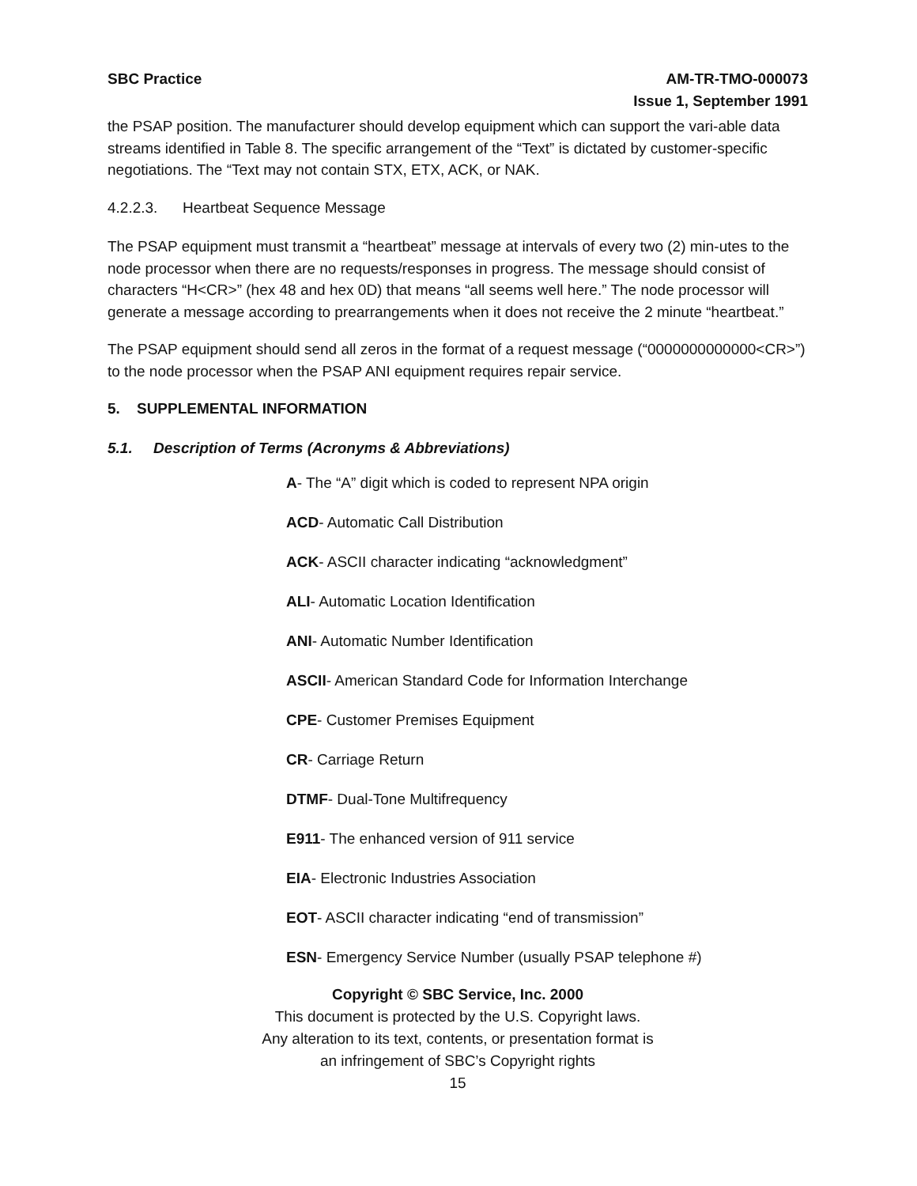SBC Practice AM-TR-TMO-000073
Issue 1, September 1991
the PSAP position. The manufacturer should develop equipment which can support the vari-able data streams identified in Table 8. The specific arrangement of the “Text” is dictated by customer-specific negotiations. The “Text may not contain STX, ETX, ACK, or NAK.
4.2.2.3. Heartbeat Sequence Message
The PSAP equipment must transmit a “heartbeat” message at intervals of every two (2) min-utes to the node processor when there are no requests/responses in progress. The message should consist of characters “H<CR>” (hex 48 and hex 0D) that means “all seems well here.” The node processor will generate a message according to prearrangements when it does not receive the 2 minute “heartbeat.”
The PSAP equipment should send all zeros in the format of a request message (“0000000000000<CR>”) to the node processor when the PSAP ANI equipment requires repair service.
5. SUPPLEMENTAL INFORMATION
5.1. Description of Terms (Acronyms & Abbreviations)
A- The “A” digit which is coded to represent NPA origin
ACD- Automatic Call Distribution
ACK- ASCII character indicating “acknowledgment”
ALI- Automatic Location Identification
ANI- Automatic Number Identification
ASCII- American Standard Code for Information Interchange
CPE- Customer Premises Equipment
CR- Carriage Return
DTMF- Dual-Tone Multifrequency
E911- The enhanced version of 911 service
EIA- Electronic Industries Association
EOT- ASCII character indicating “end of transmission”
ESN- Emergency Service Number (usually PSAP telephone #)
Copyright © SBC Service, Inc. 2000
This document is protected by the U.S. Copyright laws.
Any alteration to its text, contents, or presentation format is
an infringement of SBC’s Copyright rights
15